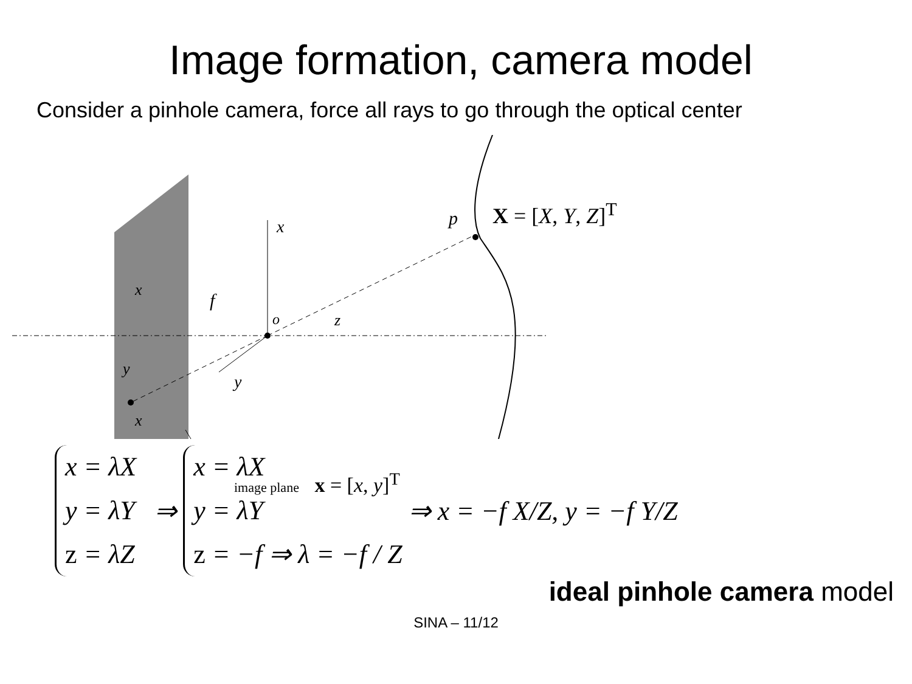Image formation, camera model
Consider a pinhole camera, force all rays to go through the optical center
X = [X, Y, Z]<sup>T</sup>
p x
f
o z
y
x
y
x
image plane x = [x, y]<sup>T</sup>
x = λX
y = λY
z = λZ
⇒
x = λX
y = λY
z = −f ⇒ λ = −f / Z
⇒ x = −f X/Z, y = −f Y/Z
ideal pinhole camera model
SINA – 11/12